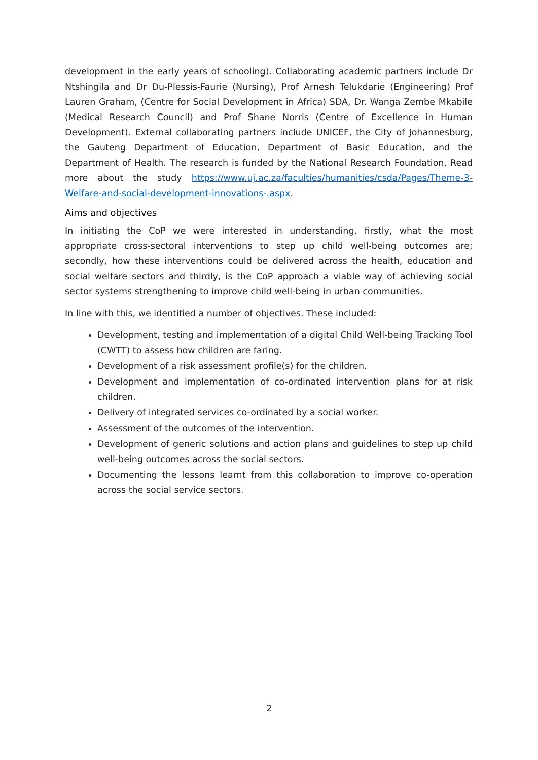development in the early years of schooling). Collaborating academic partners include Dr Ntshingila and Dr Du-Plessis-Faurie (Nursing), Prof Arnesh Telukdarie (Engineering) Prof Lauren Graham, (Centre for Social Development in Africa) SDA, Dr. Wanga Zembe Mkabile (Medical Research Council) and Prof Shane Norris (Centre of Excellence in Human Development). External collaborating partners include UNICEF, the City of Johannesburg, the Gauteng Department of Education, Department of Basic Education, and the Department of Health. The research is funded by the National Research Foundation. Read more about the study https://www.uj.ac.za/faculties/humanities/csda/Pages/Theme-3-Welfare-and-social-development-innovations-.aspx.
Aims and objectives
In initiating the CoP we were interested in understanding, firstly, what the most appropriate cross-sectoral interventions to step up child well-being outcomes are; secondly, how these interventions could be delivered across the health, education and social welfare sectors and thirdly, is the CoP approach a viable way of achieving social sector systems strengthening to improve child well-being in urban communities.
In line with this, we identified a number of objectives. These included:
Development, testing and implementation of a digital Child Well-being Tracking Tool (CWTT) to assess how children are faring.
Development of a risk assessment profile(s) for the children.
Development and implementation of co-ordinated intervention plans for at risk children.
Delivery of integrated services co-ordinated by a social worker.
Assessment of the outcomes of the intervention.
Development of generic solutions and action plans and guidelines to step up child well-being outcomes across the social sectors.
Documenting the lessons learnt from this collaboration to improve co-operation across the social service sectors.
2